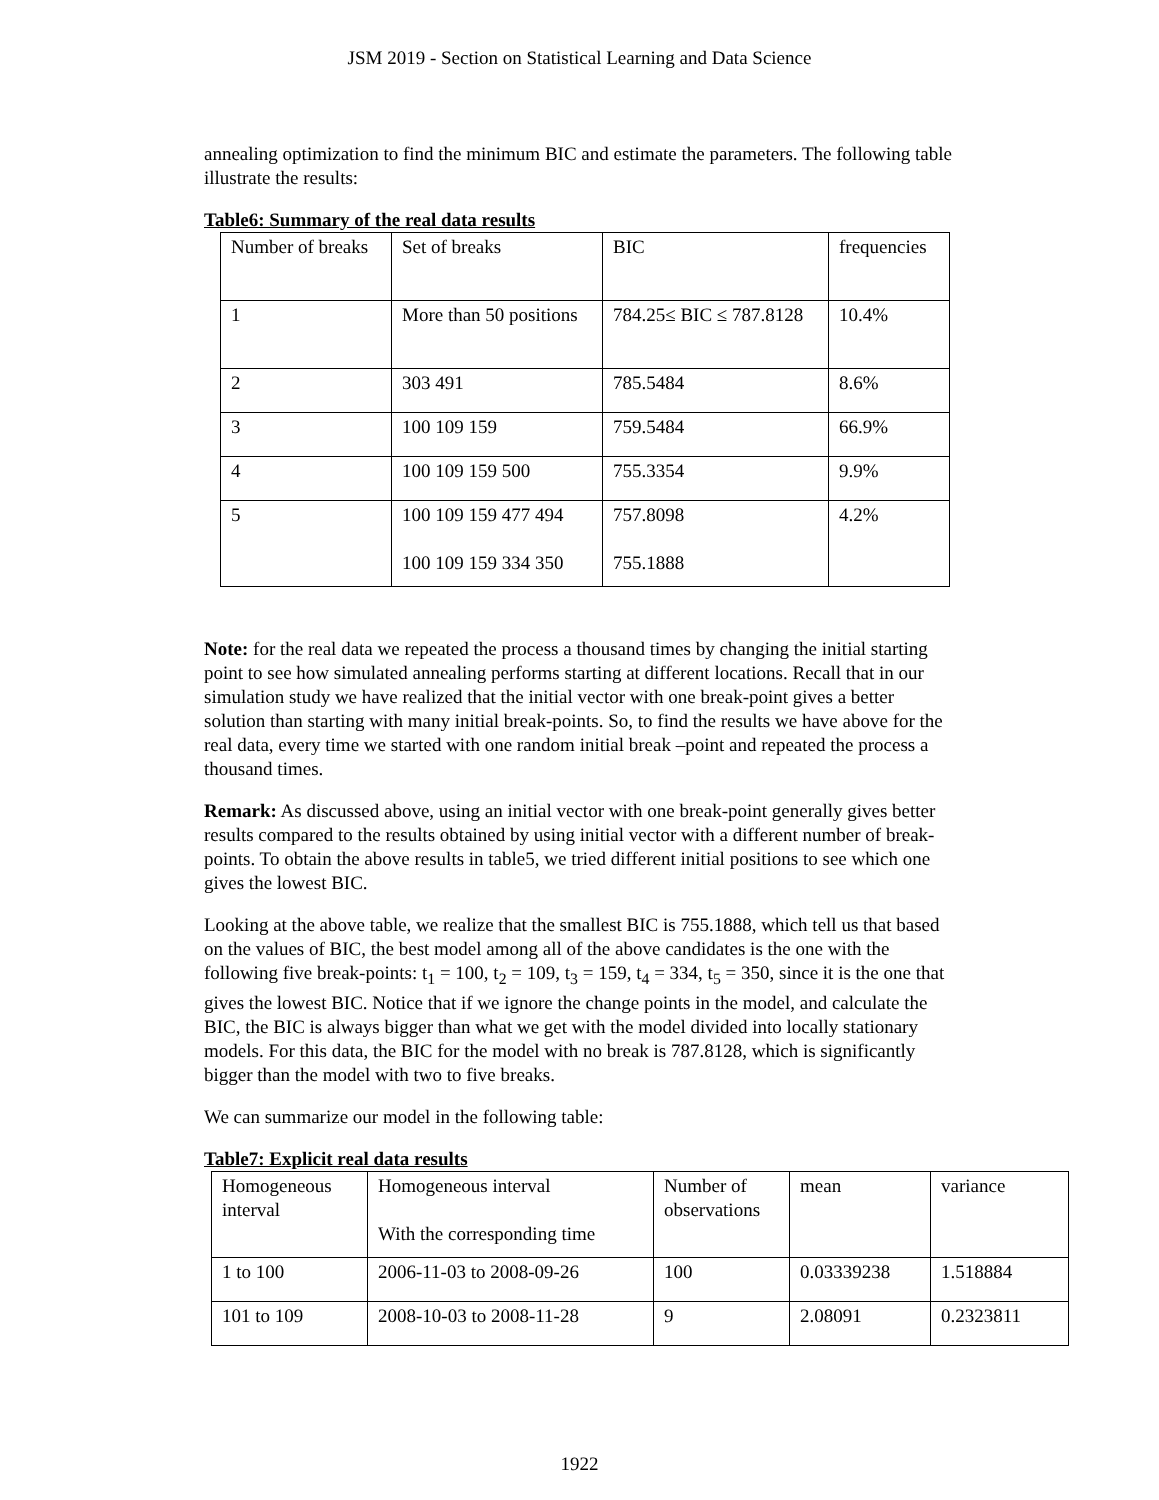JSM 2019 - Section on Statistical Learning and Data Science
annealing optimization to find the minimum BIC and estimate the parameters. The following table illustrate the results:
Table6: Summary of the real data results
| Number of breaks | Set of breaks | BIC | frequencies |
| 1 | More than 50 positions | 784.25≤ BIC ≤ 787.8128 | 10.4% |
| 2 | 303 491 | 785.5484 | 8.6% |
| 3 | 100 109 159 | 759.5484 | 66.9% |
| 4 | 100 109 159 500 | 755.3354 | 9.9% |
| 5 | 100 109 159 477 494 100 109 159 334 350 | 757.8098 755.1888 | 4.2% |
Note: for the real data we repeated the process a thousand times by changing the initial starting point to see how simulated annealing performs starting at different locations. Recall that in our simulation study we have realized that the initial vector with one break-point gives a better solution than starting with many initial break-points. So, to find the results we have above for the real data, every time we started with one random initial break –point and repeated the process a thousand times.
Remark: As discussed above, using an initial vector with one break-point generally gives better results compared to the results obtained by using initial vector with a different number of break-points. To obtain the above results in table5, we tried different initial positions to see which one gives the lowest BIC.
Looking at the above table, we realize that the smallest BIC is 755.1888, which tell us that based on the values of BIC, the best model among all of the above candidates is the one with the following five break-points: t<sub>1</sub> = 100, t<sub>2</sub> = 109, t<sub>3</sub> = 159, t<sub>4</sub> = 334, t<sub>5</sub> = 350, since it is the one that gives the lowest BIC. Notice that if we ignore the change points in the model, and calculate the BIC, the BIC is always bigger than what we get with the model divided into locally stationary models. For this data, the BIC for the model with no break is 787.8128, which is significantly bigger than the model with two to five breaks.
We can summarize our model in the following table:
Table7: Explicit real data results
| Homogeneous interval | Homogeneous interval With the corresponding time | Number of observations | mean | variance |
| 1 to 100 | 2006-11-03 to 2008-09-26 | 100 | 0.03339238 | 1.518884 |
| 101 to 109 | 2008-10-03 to 2008-11-28 | 9 | 2.08091 | 0.2323811 |
1922